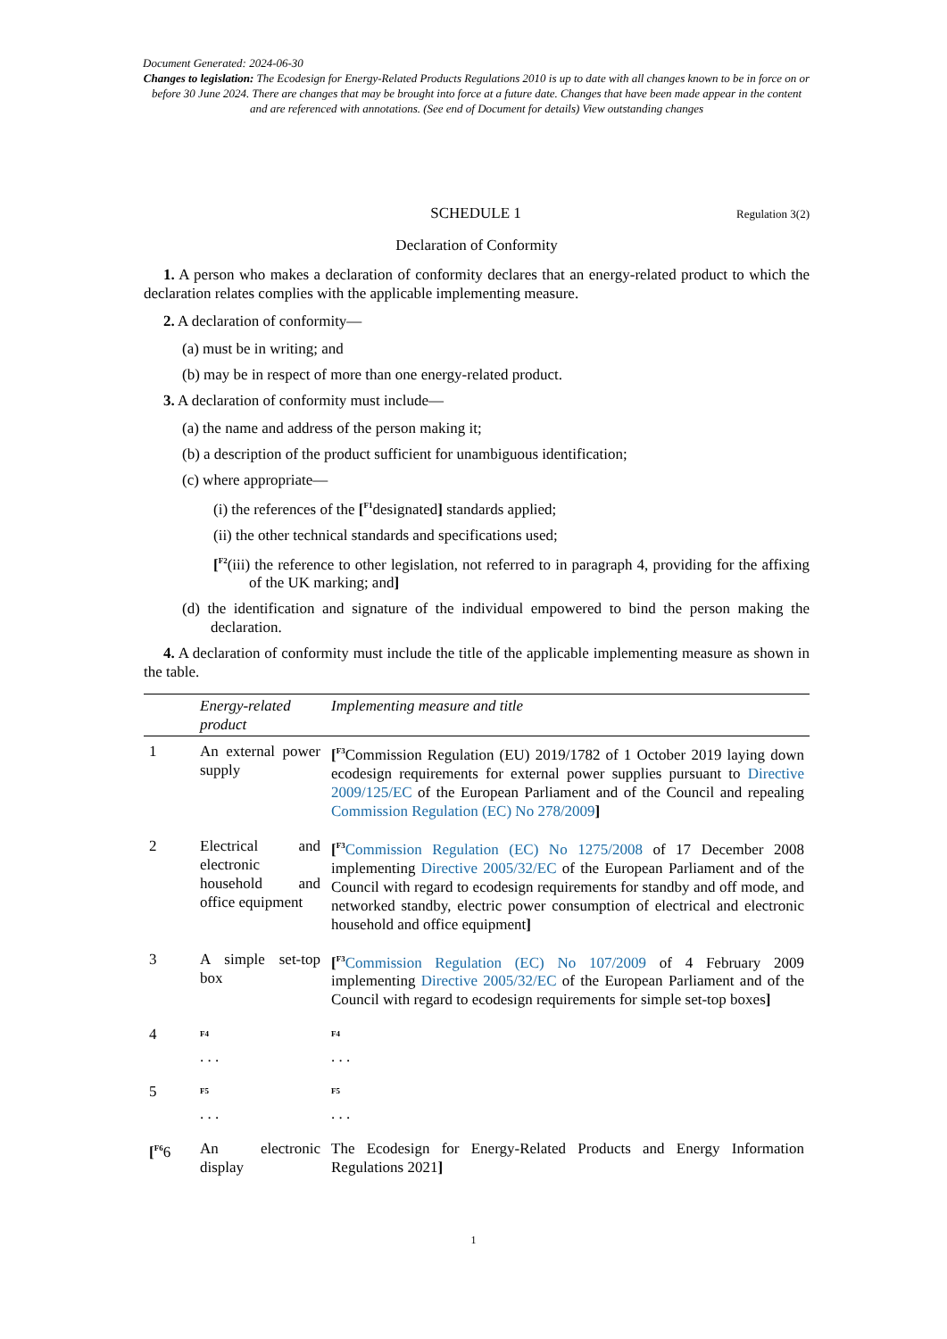Document Generated: 2024-06-30
Changes to legislation: The Ecodesign for Energy-Related Products Regulations 2010 is up to date with all changes known to be in force on or before 30 June 2024. There are changes that may be brought into force at a future date. Changes that have been made appear in the content and are referenced with annotations. (See end of Document for details) View outstanding changes
SCHEDULE 1 Regulation 3(2)
Declaration of Conformity
1. A person who makes a declaration of conformity declares that an energy-related product to which the declaration relates complies with the applicable implementing measure.
2. A declaration of conformity—
(a) must be in writing; and
(b) may be in respect of more than one energy-related product.
3. A declaration of conformity must include—
(a) the name and address of the person making it;
(b) a description of the product sufficient for unambiguous identification;
(c) where appropriate—
(i) the references of the [<sup>F1</sup>designated] standards applied;
(ii) the other technical standards and specifications used;
[<sup>F2</sup>(iii) the reference to other legislation, not referred to in paragraph 4, providing for the affixing of the UK marking; and]
(d) the identification and signature of the individual empowered to bind the person making the declaration.
4. A declaration of conformity must include the title of the applicable implementing measure as shown in the table.
| | Energy-related product | Implementing measure and title |
| --- | --- | --- |
| 1 | An external power supply | [<sup>F3</sup>Commission Regulation (EU) 2019/1782 of 1 October 2019 laying down ecodesign requirements for external power supplies pursuant to Directive 2009/125/EC of the European Parliament and of the Council and repealing Commission Regulation (EC) No 278/2009 ] |
| 2 | Electrical and electronic household and office equipment | [<sup>F3</sup> Commission Regulation (EC) No 1275/2008 of 17 December 2008 implementing Directive 2005/32/EC of the European Parliament and of the Council with regard to ecodesign requirements for standby and off mode, and networked standby, electric power consumption of electrical and electronic household and office equipment ] |
| 3 | A simple set-top box | [<sup>F3</sup> Commission Regulation (EC) No 107/2009 of 4 February 2009 implementing Directive 2005/32/EC of the European Parliament and of the Council with regard to ecodesign requirements for simple set-top boxes ] |
| 4 | <sup>F4</sup> . . . | <sup>F4</sup> . . . |
| 5 | <sup>F5</sup> . . . | <sup>F5</sup> . . . |
| [<sup>F6</sup>6 | An electronic display | The Ecodesign for Energy-Related Products and Energy Information Regulations 2021 ] |
1